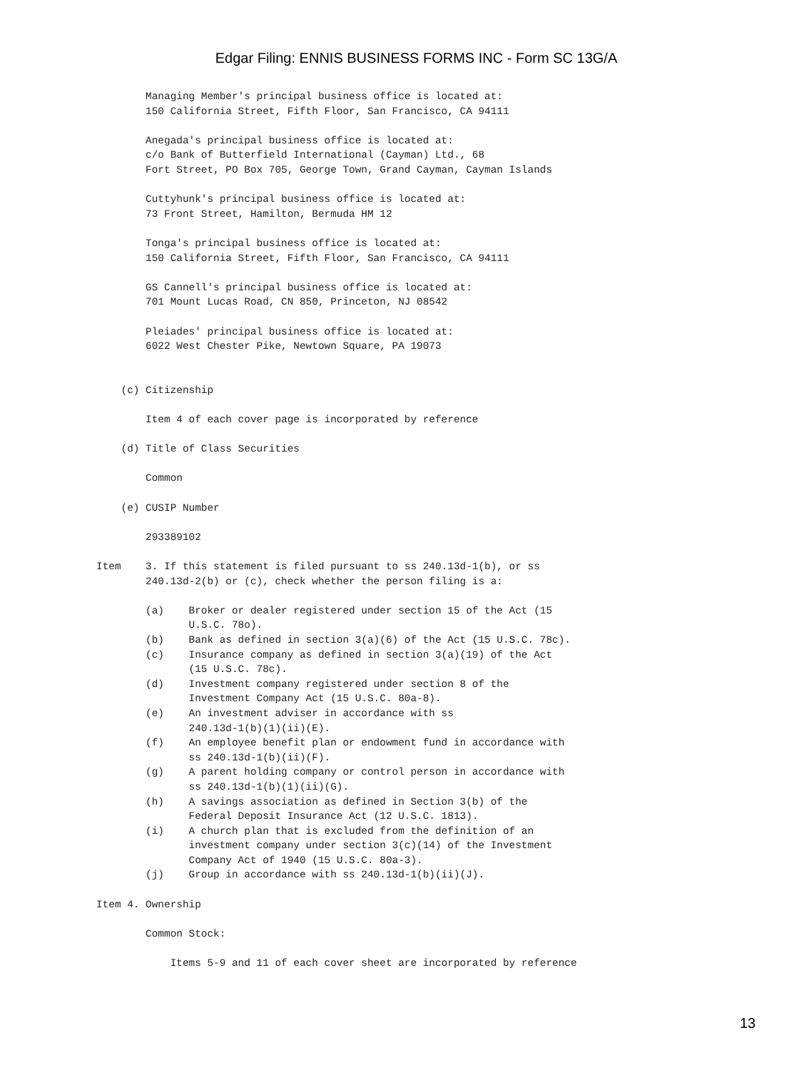Edgar Filing: ENNIS BUSINESS FORMS INC - Form SC 13G/A
        Managing Member's principal business office is located at:
        150 California Street, Fifth Floor, San Francisco, CA 94111

        Anegada's principal business office is located at:
        c/o Bank of Butterfield International (Cayman) Ltd., 68
        Fort Street, PO Box 705, George Town, Grand Cayman, Cayman Islands

        Cuttyhunk's principal business office is located at:
        73 Front Street, Hamilton, Bermuda HM 12

        Tonga's principal business office is located at:
        150 California Street, Fifth Floor, San Francisco, CA 94111

        GS Cannell's principal business office is located at:
        701 Mount Lucas Road, CN 850, Princeton, NJ 08542

        Pleiades' principal business office is located at:
        6022 West Chester Pike, Newtown Square, PA 19073


    (c) Citizenship

        Item 4 of each cover page is incorporated by reference

    (d) Title of Class Securities

        Common

    (e) CUSIP Number

        293389102

Item    3. If this statement is filed pursuant to ss 240.13d-1(b), or ss
        240.13d-2(b) or (c), check whether the person filing is a:

        (a)    Broker or dealer registered under section 15 of the Act (15
               U.S.C. 78o).
        (b)    Bank as defined in section 3(a)(6) of the Act (15 U.S.C. 78c).
        (c)    Insurance company as defined in section 3(a)(19) of the Act
               (15 U.S.C. 78c).
        (d)    Investment company registered under section 8 of the
               Investment Company Act (15 U.S.C. 80a-8).
        (e)    An investment adviser in accordance with ss
               240.13d-1(b)(1)(ii)(E).
        (f)    An employee benefit plan or endowment fund in accordance with
               ss 240.13d-1(b)(ii)(F).
        (g)    A parent holding company or control person in accordance with
               ss 240.13d-1(b)(1)(ii)(G).
        (h)    A savings association as defined in Section 3(b) of the
               Federal Deposit Insurance Act (12 U.S.C. 1813).
        (i)    A church plan that is excluded from the definition of an
               investment company under section 3(c)(14) of the Investment
               Company Act of 1940 (15 U.S.C. 80a-3).
        (j)    Group in accordance with ss 240.13d-1(b)(ii)(J).

Item 4. Ownership

        Common Stock:

            Items 5-9 and 11 of each cover sheet are incorporated by reference
13